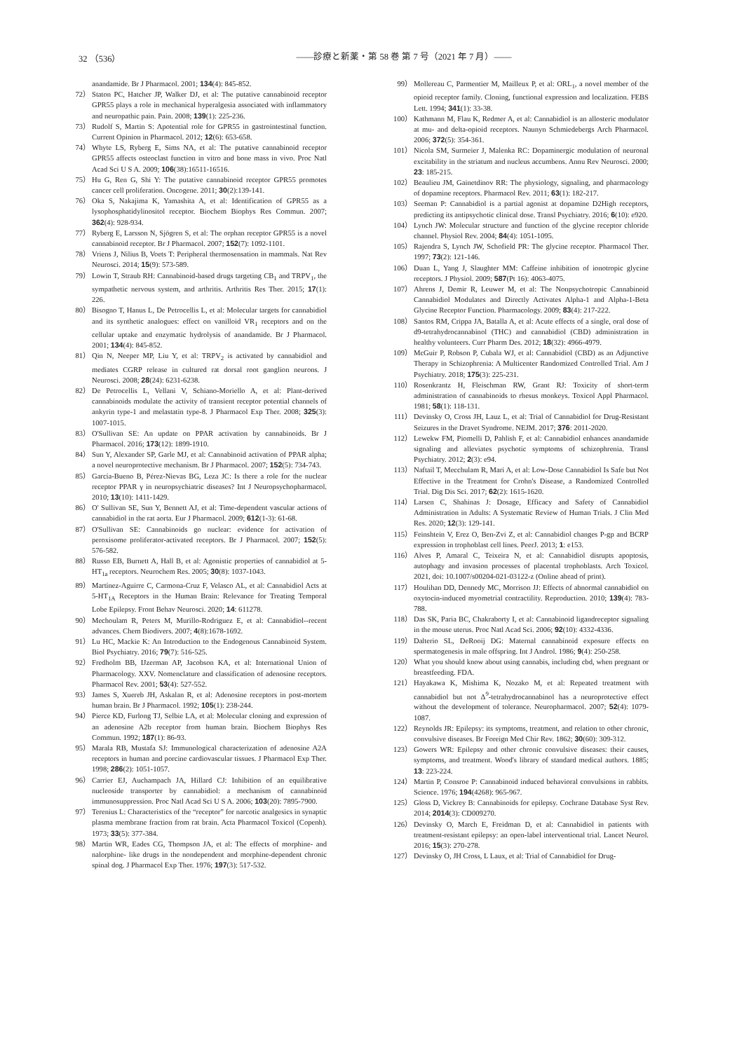32 （536） ――診療と新薬・第 58 巻 第 7 号（2021 年 7 月）――
anandamide. Br J Pharmacol. 2001; 134(4): 845-852.
72） Staton PC, Hatcher JP, Walker DJ, et al: The putative cannabinoid receptor GPR55 plays a role in mechanical hyperalgesia associated with inflammatory and neuropathic pain. Pain. 2008; 139(1): 225-236.
73） Rudolf S, Martin S: Apotential role for GPR55 in gastrointestinal function. Current Opinion in Pharmacol. 2012; 12(6): 653-658.
74） Whyte LS, Ryberg E, Sims NA, et al: The putative cannabinoid receptor GPR55 affects osteoclast function in vitro and bone mass in vivo. Proc Natl Acad Sci U S A. 2009; 106(38):16511-16516.
75） Hu G, Ren G, Shi Y: The putative cannabinoid receptor GPR55 promotes cancer cell proliferation. Oncogene. 2011; 30(2):139-141.
76） Oka S, Nakajima K, Yamashita A, et al: Identification of GPR55 as a lysophosphatidylinositol receptor. Biochem Biophys Res Commun. 2007; 362(4): 928-934.
77） Ryberg E, Larsson N, Sjögren S, et al: The orphan receptor GPR55 is a novel cannabinoid receptor. Br J Pharmacol. 2007; 152(7): 1092-1101.
78） Vriens J, Nilius B, Voets T: Peripheral thermosensation in mammals. Nat Rev Neurosci. 2014; 15(9): 573-589.
79） Lowin T, Straub RH: Cannabinoid-based drugs targeting CB<sub>1</sub> and TRPV<sub>1</sub>, the sympathetic nervous system, and arthritis. Arthritis Res Ther. 2015; 17(1): 226.
80） Bisogno T, Hanus L, De Petrocellis L, et al: Molecular targets for cannabidiol and its synthetic analogues: effect on vanilloid VR<sub>1</sub> receptors and on the cellular uptake and enzymatic hydrolysis of anandamide. Br J Pharmacol. 2001; 134(4): 845-852.
81） Qin N, Neeper MP, Liu Y, et al: TRPV<sub>2</sub> is activated by cannabidiol and mediates CGRP release in cultured rat dorsal root ganglion neurons. J Neurosci. 2008; 28(24): 6231-6238.
82） De Petrocellis L, Vellani V, Schiano-Moriello A, et al: Plant-derived cannabinoids modulate the activity of transient receptor potential channels of ankyrin type-1 and melastatin type-8. J Pharmacol Exp Ther. 2008; 325(3): 1007-1015.
83） O'Sullivan SE: An update on PPAR activation by cannabinoids. Br J Pharmacol. 2016; 173(12): 1899-1910.
84） Sun Y, Alexander SP, Garle MJ, et al: Cannabinoid activation of PPAR alpha; a novel neuroprotective mechanism. Br J Pharmacol. 2007; 152(5): 734-743.
85） García-Bueno B, Pérez-Nievas BG, Leza JC: Is there a role for the nuclear receptor PPAR γ in neuropsychiatric diseases? Int J Neuropsychopharmacol. 2010; 13(10): 1411-1429.
86） O' Sullivan SE, Sun Y, Bennett AJ, et al: Time-dependent vascular actions of cannabidiol in the rat aorta. Eur J Pharmacol. 2009; 612(1-3): 61-68.
87） O'Sullivan SE: Cannabinoids go nuclear: evidence for activation of peroxisome proliferator-activated receptors. Br J Pharmacol. 2007; 152(5): 576-582.
88） Russo EB, Burnett A, Hall B, et al: Agonistic properties of cannabidiol at 5-HT<sub>1a</sub> receptors. Neurochem Res. 2005; 30(8): 1037-1043.
89） Martínez-Aguirre C, Carmona-Cruz F, Velasco AL, et al: Cannabidiol Acts at 5-HT<sub>1A</sub> Receptors in the Human Brain: Relevance for Treating Temporal Lobe Epilepsy. Front Behav Neurosci. 2020; 14: 611278.
90） Mechoulam R, Peters M, Murillo-Rodriguez E, et al: Cannabidiol--recent advances. Chem Biodivers. 2007; 4(8):1678-1692.
91） Lu HC, Mackie K: An Introduction to the Endogenous Cannabinoid System. Biol Psychiatry. 2016; 79(7): 516-525.
92） Fredholm BB, IJzerman AP, Jacobson KA, et al: International Union of Pharmacology. XXV. Nomenclature and classification of adenosine receptors. Pharmacol Rev. 2001; 53(4): 527-552.
93） James S, Xuereb JH, Askalan R, et al: Adenosine receptors in post-mortem human brain. Br J Pharmacol. 1992; 105(1): 238-244.
94） Pierce KD, Furlong TJ, Selbie LA, et al: Molecular cloning and expression of an adenosine A2b receptor from human brain. Biochem Biophys Res Commun. 1992; 187(1): 86-93.
95） Marala RB, Mustafa SJ: Immunological characterization of adenosine A2A receptors in human and porcine cardiovascular tissues. J Pharmacol Exp Ther. 1998; 286(2): 1051-1057.
96） Carrier EJ, Auchampach JA, Hillard CJ: Inhibition of an equilibrative nucleoside transporter by cannabidiol: a mechanism of cannabinoid immunosuppression. Proc Natl Acad Sci U S A. 2006; 103(20): 7895-7900.
97） Terenius L: Characteristics of the “receptor” for narcotic analgesics in synaptic plasma membrane fraction from rat brain. Acta Pharmacol Toxicol (Copenh). 1973; 33(5): 377-384.
98） Martin WR, Eades CG, Thompson JA, et al: The effects of morphine- and nalorphine- like drugs in the nondependent and morphine-dependent chronic spinal dog. J Pharmacol Exp Ther. 1976; 197(3): 517-532.
99） Mollereau C, Parmentier M, Mailleux P, et al: ORL<sub>1</sub>, a novel member of the opioid receptor family. Cloning, functional expression and localization. FEBS Lett. 1994; 341(1): 33-38.
100） Kathmann M, Flau K, Redmer A, et al: Cannabidiol is an allosteric modulator at mu- and delta-opioid receptors. Naunyn Schmiedebergs Arch Pharmacol. 2006; 372(5): 354-361.
101） Nicola SM, Surmeier J, Malenka RC: Dopaminergic modulation of neuronal excitability in the striatum and nucleus accumbens. Annu Rev Neurosci. 2000; 23: 185-215.
102） Beaulieu JM, Gainetdinov RR: The physiology, signaling, and pharmacology of dopamine receptors. Pharmacol Rev. 2011; 63(1): 182-217.
103） Seeman P: Cannabidiol is a partial agonist at dopamine D2High receptors, predicting its antipsychotic clinical dose. Transl Psychiatry. 2016; 6(10): e920.
104） Lynch JW: Molecular structure and function of the glycine receptor chloride channel. Physiol Rev. 2004; 84(4): 1051-1095.
105） Rajendra S, Lynch JW, Schofield PR: The glycine receptor. Pharmacol Ther. 1997; 73(2): 121-146.
106） Duan L, Yang J, Slaughter MM: Caffeine inhibition of ionotropic glycine receptors. J Physiol. 2009; 587(Pt 16): 4063-4075.
107） Ahrens J, Demir R, Leuwer M, et al: The Nonpsychotropic Cannabinoid Cannabidiol Modulates and Directly Activates Alpha-1 and Alpha-1-Beta Glycine Receptor Function. Pharmacology. 2009; 83(4): 217-222.
108） Santos RM, Crippa JA, Batalla A, et al: Acute effects of a single, oral dose of d9-tetrahydrocannabinol (THC) and cannabidiol (CBD) administration in healthy volunteers. Curr Pharm Des. 2012; 18(32): 4966-4979.
109） McGuir P, Robson P, Cubala WJ, et al: Cannabidiol (CBD) as an Adjunctive Therapy in Schizophrenia: A Multicenter Randomized Controlled Trial. Am J Psychiatry. 2018; 175(3): 225-231.
110） Rosenkrantz H, Fleischman RW, Grant RJ: Toxicity of short-term administration of cannabinoids to rhesus monkeys. Toxicol Appl Pharmacol. 1981; 58(1): 118-131.
111） Devinsky O, Cross JH, Lauz L, et al: Trial of Cannabidiol for Drug-Resistant Seizures in the Dravet Syndrome. NEJM. 2017; 376: 2011-2020.
112） Lewekw FM, Piomelli D, Pahlish F, et al: Cannabidiol enhances anandamide signaling and alleviates psychotic symptoms of schizophrenia. Transl Psychiatry. 2012; 2(3): e94.
113） Naftail T, Mecchulam R, Mari A, et al: Low-Dose Cannabidiol Is Safe but Not Effective in the Treatment for Crohn's Disease, a Randomized Controlled Trial. Dig Dis Sci. 2017; 62(2): 1615-1620.
114） Larsen C, Shahinas J: Dosage, Efficacy and Safety of Cannabidiol Administration in Adults: A Systematic Review of Human Trials. J Clin Med Res. 2020; 12(3): 129-141.
115） Feinshtein V, Erez O, Ben-Zvi Z, et al: Cannabidiol changes P-gp and BCRP expression in trophoblast cell lines. PeerJ. 2013; 1: e153.
116） Alves P, Amaral C, Teixeira N, et al: Cannabidiol disrupts apoptosis, autophagy and invasion processes of placental trophoblasts. Arch Toxicol. 2021, doi: 10.1007/s00204-021-03122-z (Online ahead of print).
117） Houlihan DD, Dennedy MC, Morrison JJ: Effects of abnormal cannabidiol on oxytocin-induced myometrial contractility. Reproduction. 2010; 139(4): 783-788.
118） Das SK, Paria BC, Chakraborty I, et al: Cannabinoid ligandreceptor signaling in the mouse uterus. Proc Natl Acad Sci. 2006; 92(10): 4332-4336.
119） Dalterio SL, DeRooij DG: Maternal cannabinoid exposure effects on spermatogenesis in male offspring. Int J Androl. 1986; 9(4): 250-258.
120） What you should know about using cannabis, including cbd, when pregnant or breastfeeding. FDA.
121） Hayakawa K, Mishima K, Nozako M, et al: Repeated treatment with cannabidiol but not Δ<sup>9</sup>-tetrahydrocannabinol has a neuroprotective effect without the development of tolerance. Neuropharmacol. 2007; 52(4): 1079-1087.
122） Reynolds JR: Epilepsy: its symptoms, treatment, and relation to other chronic, convulsive diseases. Br Foreign Med Chir Rev. 1862; 30(60): 309-312.
123） Gowers WR: Epilepsy and other chronic convulsive diseases: their causes, symptoms, and treatment. Wood's library of standard medical authors. 1885; 13: 223-224.
124） Martin P, Consroe P: Cannabinoid induced behavioral convulsions in rabbits. Science. 1976; 194(4268): 965-967.
125） Gloss D, Vickrey B: Cannabinoids for epilepsy. Cochrane Database Syst Rev. 2014; 2014(3): CD009270.
126） Devinsky O, March E, Freidman D, et al: Cannabidiol in patients with treatment-resistant epilepsy: an open-label interventional trial. Lancet Neurol. 2016; 15(3): 270-278.
127） Devinsky O, JH Cross, L Laux, et al: Trial of Cannabidiol for Drug-